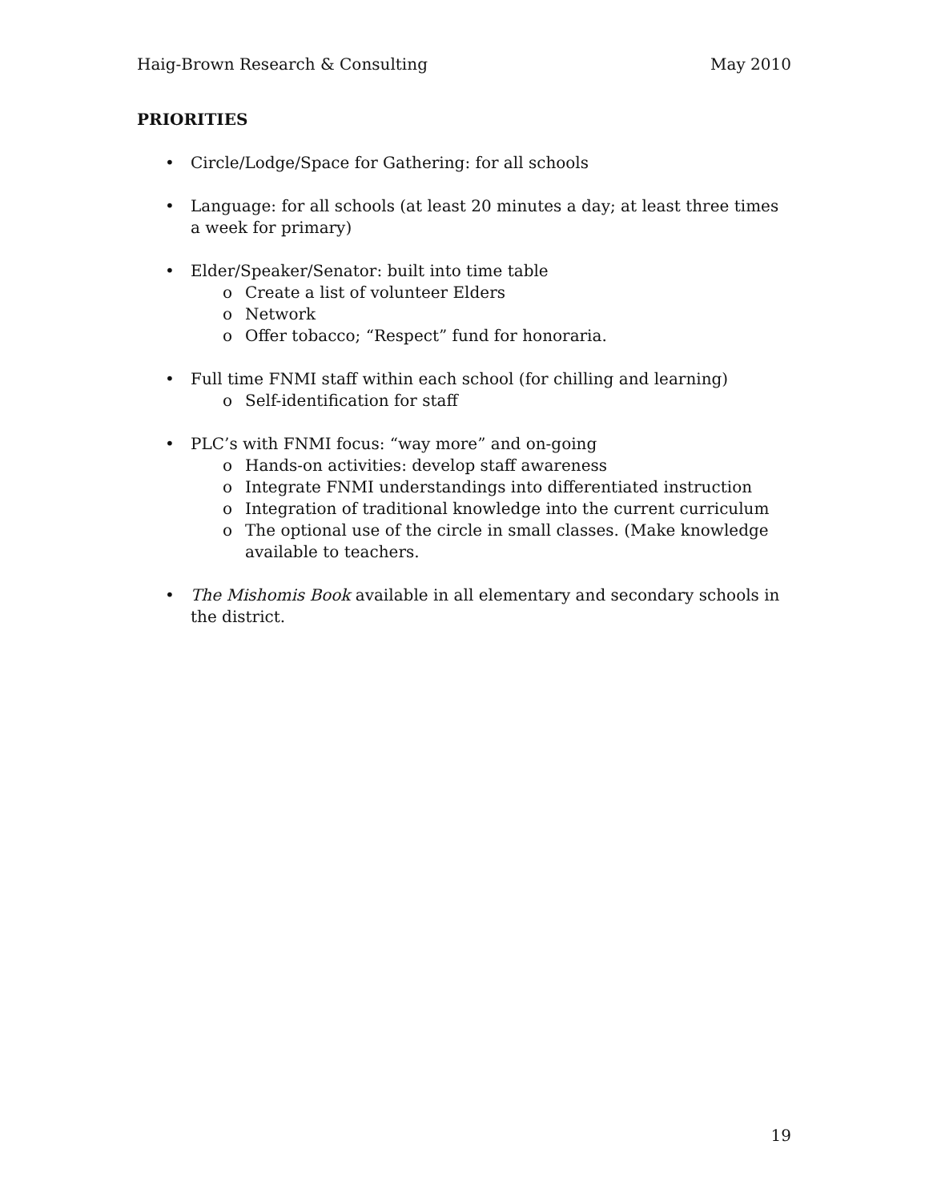Haig-Brown Research & Consulting May 2010
PRIORITIES
Circle/Lodge/Space for Gathering: for all schools
Language: for all schools (at least 20 minutes a day; at least three times a week for primary)
Elder/Speaker/Senator: built into time table
o Create a list of volunteer Elders
o Network
o Offer tobacco; “Respect” fund for honoraria.
Full time FNMI staff within each school (for chilling and learning)
o Self-identification for staff
PLC’s with FNMI focus: “way more” and on-going
o Hands-on activities: develop staff awareness
o Integrate FNMI understandings into differentiated instruction
o Integration of traditional knowledge into the current curriculum
o The optional use of the circle in small classes. (Make knowledge available to teachers.
The Mishomis Book available in all elementary and secondary schools in the district.
19